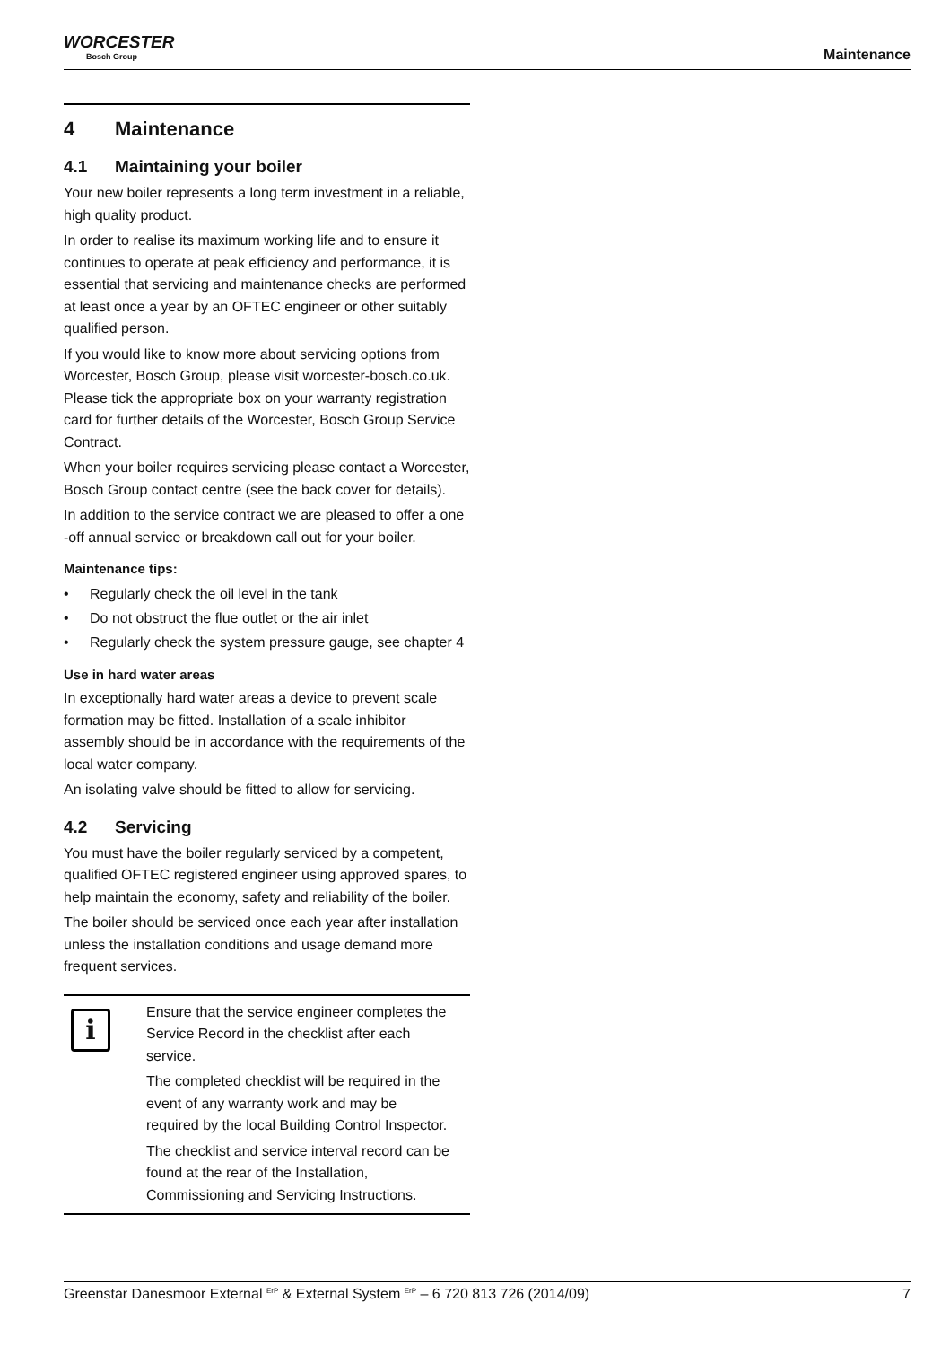WORCESTER
Bosch Group
Maintenance
4 Maintenance
4.1 Maintaining your boiler
Your new boiler represents a long term investment in a reliable, high quality product.
In order to realise its maximum working life and to ensure it continues to operate at peak efficiency and performance, it is essential that servicing and maintenance checks are performed at least once a year by an OFTEC engineer or other suitably qualified person.
If you would like to know more about servicing options from Worcester, Bosch Group, please visit worcester-bosch.co.uk. Please tick the appropriate box on your warranty registration card for further details of the Worcester, Bosch Group Service Contract.
When your boiler requires servicing please contact a Worcester, Bosch Group contact centre (see the back cover for details).
In addition to the service contract we are pleased to offer a one -off annual service or breakdown call out for your boiler.
Maintenance tips:
• Regularly check the oil level in the tank
• Do not obstruct the flue outlet or the air inlet
• Regularly check the system pressure gauge, see chapter 4
Use in hard water areas
In exceptionally hard water areas a device to prevent scale formation may be fitted. Installation of a scale inhibitor assembly should be in accordance with the requirements of the local water company.
An isolating valve should be fitted to allow for servicing.
4.2 Servicing
You must have the boiler regularly serviced by a competent, qualified OFTEC registered engineer using approved spares, to help maintain the economy, safety and reliability of the boiler.
The boiler should be serviced once each year after installation unless the installation conditions and usage demand more frequent services.
i
Ensure that the service engineer completes the Service Record in the checklist after each service.
The completed checklist will be required in the event of any warranty work and may be required by the local Building Control Inspector.
The checklist and service interval record can be found at the rear of the Installation, Commissioning and Servicing Instructions.
Greenstar Danesmoor External <sup>ErP</sup> & External System <sup>ErP</sup> – 6 720 813 726 (2014/09) 7